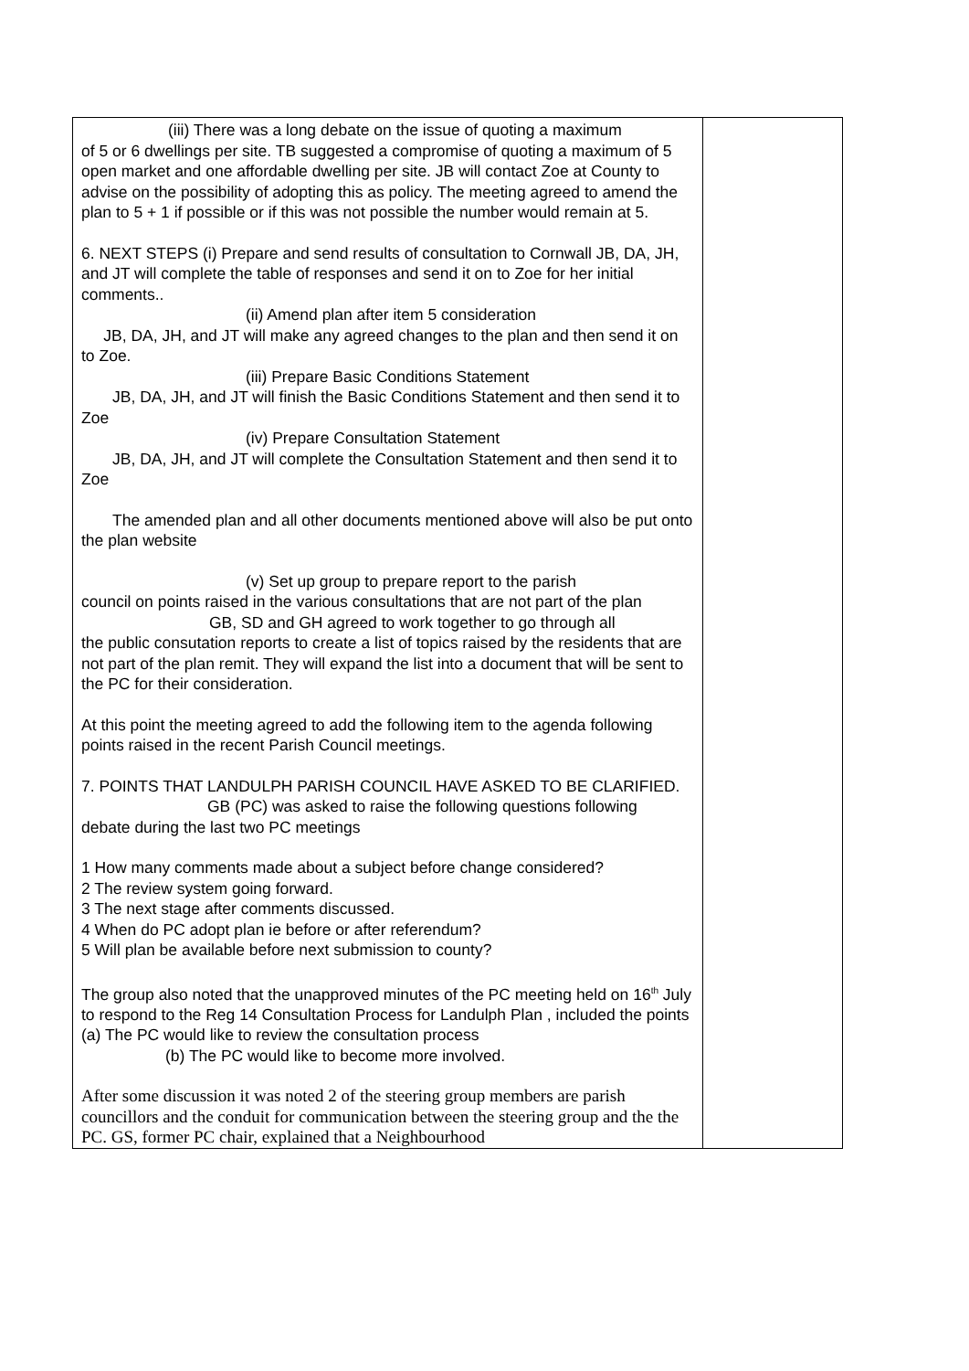| (iii) There was a long debate on the issue of quoting a maximum of 5 or 6 dwellings per site. TB suggested a compromise of quoting a maximum of 5 open market and one affordable dwelling per site. JB will contact Zoe at County to advise on the possibility of adopting this as policy. The meeting agreed to amend the plan to 5 + 1 if possible or if this was not possible the number would remain at 5. 6. NEXT STEPS (i) Prepare and send results of consultation to Cornwall JB, DA, JH, and JT will complete the table of responses and send it on to Zoe for her initial comments.. (ii) Amend plan after item 5 consideration JB, DA, JH, and JT will make any agreed changes to the plan and then send it on to Zoe. (iii) Prepare Basic Conditions Statement JB, DA, JH, and JT will finish the Basic Conditions Statement and then send it to Zoe (iv) Prepare Consultation Statement JB, DA, JH, and JT will complete the Consultation Statement and then send it to Zoe The amended plan and all other documents mentioned above will also be put onto the plan website (v) Set up group to prepare report to the parish council on points raised in the various consultations that are not part of the plan GB, SD and GH agreed to work together to go through all the public consutation reports to create a list of topics raised by the residents that are not part of the plan remit. They will expand the list into a document that will be sent to the PC for their consideration. At this point the meeting agreed to add the following item to the agenda following points raised in the recent Parish Council meetings. 7. POINTS THAT LANDULPH PARISH COUNCIL HAVE ASKED TO BE CLARIFIED. GB (PC) was asked to raise the following questions following debate during the last two PC meetings 1 How many comments made about a subject before change considered? 2 The review system going forward. 3 The next stage after comments discussed. 4 When do PC adopt plan ie before or after referendum? 5 Will plan be available before next submission to county? The group also noted that the unapproved minutes of the PC meeting held on 16<sup>th</sup> July to respond to the Reg 14 Consultation Process for Landulph Plan , included the points (a) The PC would like to review the consultation process (b) The PC would like to become more involved. After some discussion it was noted 2 of the steering group members are parish councillors and the conduit for communication between the steering group and the the PC. GS, former PC chair, explained that a Neighbourhood | |